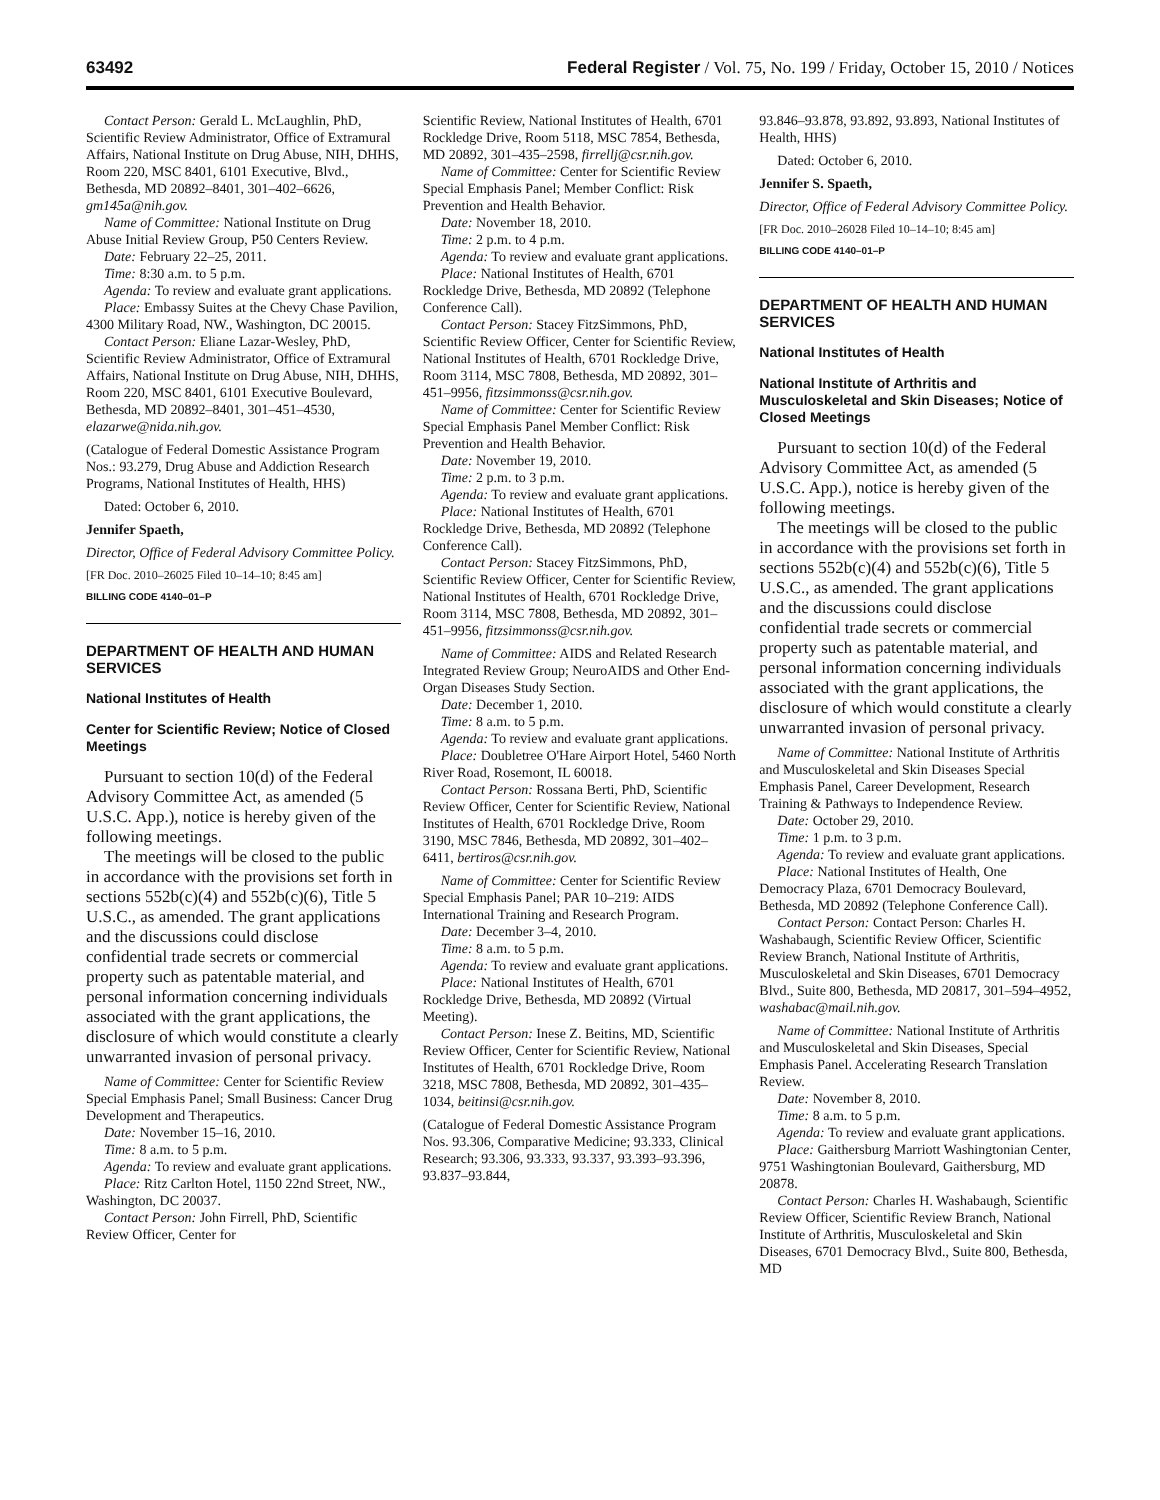63492 Federal Register / Vol. 75, No. 199 / Friday, October 15, 2010 / Notices
Contact Person: Gerald L. McLaughlin, PhD, Scientific Review Administrator, Office of Extramural Affairs, National Institute on Drug Abuse, NIH, DHHS, Room 220, MSC 8401, 6101 Executive, Blvd., Bethesda, MD 20892–8401, 301–402–6626, gm145a@nih.gov.
Name of Committee: National Institute on Drug Abuse Initial Review Group, P50 Centers Review.
Date: February 22–25, 2011.
Time: 8:30 a.m. to 5 p.m.
Agenda: To review and evaluate grant applications.
Place: Embassy Suites at the Chevy Chase Pavilion, 4300 Military Road, NW., Washington, DC 20015.
Contact Person: Eliane Lazar-Wesley, PhD, Scientific Review Administrator, Office of Extramural Affairs, National Institute on Drug Abuse, NIH, DHHS, Room 220, MSC 8401, 6101 Executive Boulevard, Bethesda, MD 20892–8401, 301–451–4530, elazarwe@nida.nih.gov.
(Catalogue of Federal Domestic Assistance Program Nos.: 93.279, Drug Abuse and Addiction Research Programs, National Institutes of Health, HHS)
Dated: October 6, 2010.
Jennifer Spaeth,
Director, Office of Federal Advisory Committee Policy.
[FR Doc. 2010–26025 Filed 10–14–10; 8:45 am]
BILLING CODE 4140–01–P
DEPARTMENT OF HEALTH AND HUMAN SERVICES
National Institutes of Health
Center for Scientific Review; Notice of Closed Meetings
Pursuant to section 10(d) of the Federal Advisory Committee Act, as amended (5 U.S.C. App.), notice is hereby given of the following meetings.
The meetings will be closed to the public in accordance with the provisions set forth in sections 552b(c)(4) and 552b(c)(6), Title 5 U.S.C., as amended. The grant applications and the discussions could disclose confidential trade secrets or commercial property such as patentable material, and personal information concerning individuals associated with the grant applications, the disclosure of which would constitute a clearly unwarranted invasion of personal privacy.
Name of Committee: Center for Scientific Review Special Emphasis Panel; Small Business: Cancer Drug Development and Therapeutics.
Date: November 15–16, 2010.
Time: 8 a.m. to 5 p.m.
Agenda: To review and evaluate grant applications.
Place: Ritz Carlton Hotel, 1150 22nd Street, NW., Washington, DC 20037.
Contact Person: John Firrell, PhD, Scientific Review Officer, Center for
Scientific Review, National Institutes of Health, 6701 Rockledge Drive, Room 5118, MSC 7854, Bethesda, MD 20892, 301–435–2598, firrellj@csr.nih.gov.
Name of Committee: Center for Scientific Review Special Emphasis Panel; Member Conflict: Risk Prevention and Health Behavior.
Date: November 18, 2010.
Time: 2 p.m. to 4 p.m.
Agenda: To review and evaluate grant applications.
Place: National Institutes of Health, 6701 Rockledge Drive, Bethesda, MD 20892 (Telephone Conference Call).
Contact Person: Stacey FitzSimmons, PhD, Scientific Review Officer, Center for Scientific Review, National Institutes of Health, 6701 Rockledge Drive, Room 3114, MSC 7808, Bethesda, MD 20892, 301–451–9956, fitzsimmonss@csr.nih.gov.
Name of Committee: Center for Scientific Review Special Emphasis Panel Member Conflict: Risk Prevention and Health Behavior.
Date: November 19, 2010.
Time: 2 p.m. to 3 p.m.
Agenda: To review and evaluate grant applications.
Place: National Institutes of Health, 6701 Rockledge Drive, Bethesda, MD 20892 (Telephone Conference Call).
Contact Person: Stacey FitzSimmons, PhD, Scientific Review Officer, Center for Scientific Review, National Institutes of Health, 6701 Rockledge Drive, Room 3114, MSC 7808, Bethesda, MD 20892, 301–451–9956, fitzsimmonss@csr.nih.gov.
Name of Committee: AIDS and Related Research Integrated Review Group; NeuroAIDS and Other End-Organ Diseases Study Section.
Date: December 1, 2010.
Time: 8 a.m. to 5 p.m.
Agenda: To review and evaluate grant applications.
Place: Doubletree O'Hare Airport Hotel, 5460 North River Road, Rosemont, IL 60018.
Contact Person: Rossana Berti, PhD, Scientific Review Officer, Center for Scientific Review, National Institutes of Health, 6701 Rockledge Drive, Room 3190, MSC 7846, Bethesda, MD 20892, 301–402–6411, bertiros@csr.nih.gov.
Name of Committee: Center for Scientific Review Special Emphasis Panel; PAR 10–219: AIDS International Training and Research Program.
Date: December 3–4, 2010.
Time: 8 a.m. to 5 p.m.
Agenda: To review and evaluate grant applications.
Place: National Institutes of Health, 6701 Rockledge Drive, Bethesda, MD 20892 (Virtual Meeting).
Contact Person: Inese Z. Beitins, MD, Scientific Review Officer, Center for Scientific Review, National Institutes of Health, 6701 Rockledge Drive, Room 3218, MSC 7808, Bethesda, MD 20892, 301–435–1034, beitinsi@csr.nih.gov.
(Catalogue of Federal Domestic Assistance Program Nos. 93.306, Comparative Medicine; 93.333, Clinical Research; 93.306, 93.333, 93.337, 93.393–93.396, 93.837–93.844,
93.846–93.878, 93.892, 93.893, National Institutes of Health, HHS)
Dated: October 6, 2010.
Jennifer S. Spaeth,
Director, Office of Federal Advisory Committee Policy.
[FR Doc. 2010–26028 Filed 10–14–10; 8:45 am]
BILLING CODE 4140–01–P
DEPARTMENT OF HEALTH AND HUMAN SERVICES
National Institutes of Health
National Institute of Arthritis and Musculoskeletal and Skin Diseases; Notice of Closed Meetings
Pursuant to section 10(d) of the Federal Advisory Committee Act, as amended (5 U.S.C. App.), notice is hereby given of the following meetings.
The meetings will be closed to the public in accordance with the provisions set forth in sections 552b(c)(4) and 552b(c)(6), Title 5 U.S.C., as amended. The grant applications and the discussions could disclose confidential trade secrets or commercial property such as patentable material, and personal information concerning individuals associated with the grant applications, the disclosure of which would constitute a clearly unwarranted invasion of personal privacy.
Name of Committee: National Institute of Arthritis and Musculoskeletal and Skin Diseases Special Emphasis Panel, Career Development, Research Training & Pathways to Independence Review.
Date: October 29, 2010.
Time: 1 p.m. to 3 p.m.
Agenda: To review and evaluate grant applications.
Place: National Institutes of Health, One Democracy Plaza, 6701 Democracy Boulevard, Bethesda, MD 20892 (Telephone Conference Call).
Contact Person: Contact Person: Charles H. Washabaugh, Scientific Review Officer, Scientific Review Branch, National Institute of Arthritis, Musculoskeletal and Skin Diseases, 6701 Democracy Blvd., Suite 800, Bethesda, MD 20817, 301–594–4952, washabac@mail.nih.gov.
Name of Committee: National Institute of Arthritis and Musculoskeletal and Skin Diseases, Special Emphasis Panel. Accelerating Research Translation Review.
Date: November 8, 2010.
Time: 8 a.m. to 5 p.m.
Agenda: To review and evaluate grant applications.
Place: Gaithersburg Marriott Washingtonian Center, 9751 Washingtonian Boulevard, Gaithersburg, MD 20878.
Contact Person: Charles H. Washabaugh, Scientific Review Officer, Scientific Review Branch, National Institute of Arthritis, Musculoskeletal and Skin Diseases, 6701 Democracy Blvd., Suite 800, Bethesda, MD